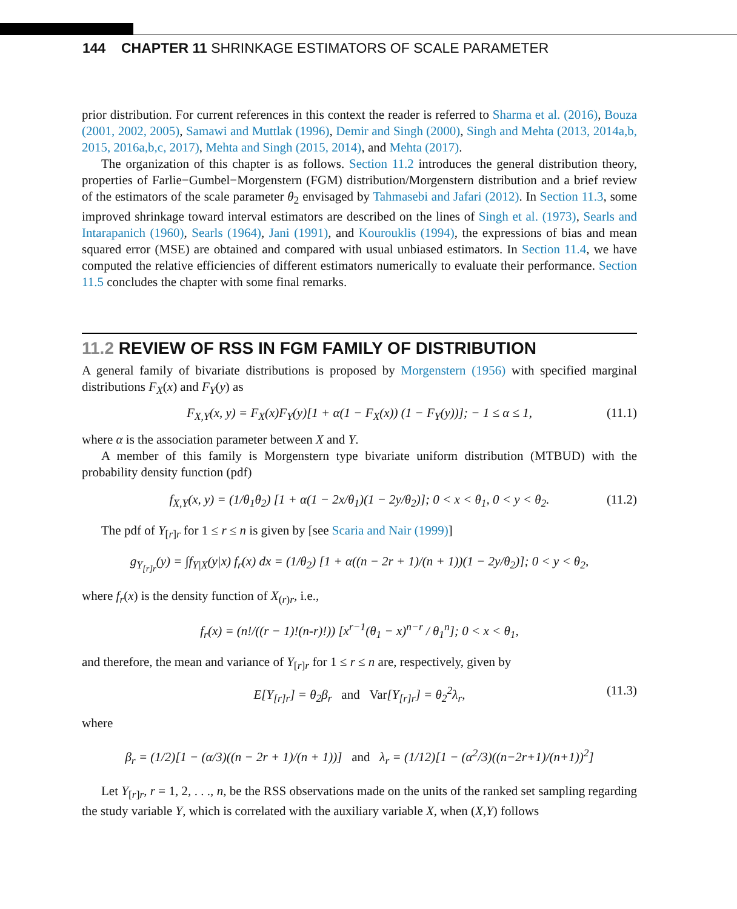144 CHAPTER 11 SHRINKAGE ESTIMATORS OF SCALE PARAMETER
prior distribution. For current references in this context the reader is referred to Sharma et al. (2016), Bouza (2001, 2002, 2005), Samawi and Muttlak (1996), Demir and Singh (2000), Singh and Mehta (2013, 2014a,b, 2015, 2016a,b,c, 2017), Mehta and Singh (2015, 2014), and Mehta (2017).
The organization of this chapter is as follows. Section 11.2 introduces the general distribution theory, properties of Farlie−Gumbel−Morgenstern (FGM) distribution/Morgenstern distribution and a brief review of the estimators of the scale parameter θ<sub>2</sub> envisaged by Tahmasebi and Jafari (2012). In Section 11.3, some improved shrinkage toward interval estimators are described on the lines of Singh et al. (1973), Searls and Intarapanich (1960), Searls (1964), Jani (1991), and Kourouklis (1994), the expressions of bias and mean squared error (MSE) are obtained and compared with usual unbiased estimators. In Section 11.4, we have computed the relative efficiencies of different estimators numerically to evaluate their performance. Section 11.5 concludes the chapter with some final remarks.
11.2 REVIEW OF RSS IN FGM FAMILY OF DISTRIBUTION
A general family of bivariate distributions is proposed by Morgenstern (1956) with specified marginal distributions F<sub>X</sub>(x) and F<sub>Y</sub>(y) as
F<sub>X,Y</sub>(x, y) = F<sub>X</sub>(x)F<sub>Y</sub>(y)[1 + α(1 − F<sub>X</sub>(x)) (1 − F<sub>Y</sub>(y))]; − 1 ≤ α ≤ 1, (11.1)
where α is the association parameter between X and Y.
A member of this family is Morgenstern type bivariate uniform distribution (MTBUD) with the probability density function (pdf)
f<sub>X,Y</sub>(x, y) = (1/θ<sub>1</sub>θ<sub>2</sub>) [1 + α(1 − 2x/θ<sub>1</sub>)(1 − 2y/θ<sub>2</sub>)]; 0 < x < θ<sub>1</sub>, 0 < y < θ<sub>2</sub>. (11.2)
The pdf of Y<sub>[r]r</sub> for 1 ≤ r ≤ n is given by [see Scaria and Nair (1999)]
g<sub>Y<sub>[r]r</sub></sub>(y) = ∫f<sub>Y|X</sub>(y|x) f<sub>r</sub>(x) dx = (1/θ<sub>2</sub>) [1 + α((n − 2r + 1)/(n + 1))(1 − 2y/θ<sub>2</sub>)]; 0 < y < θ<sub>2</sub>,
where f<sub>r</sub>(x) is the density function of X<sub>(r)r</sub>, i.e.,
f<sub>r</sub>(x) = (n!/((r − 1)!(n-r)!)) [x<sup>r−1</sup>(θ<sub>1</sub> − x)<sup>n−r</sup> / θ<sub>1</sub><sup>n</sup>]; 0 < x < θ<sub>1</sub>,
and therefore, the mean and variance of Y<sub>[r]r</sub> for 1 ≤ r ≤ n are, respectively, given by
E[Y<sub>[r]r</sub>] = θ<sub>2</sub>β<sub>r</sub> and Var[Y<sub>[r]r</sub>] = θ<sub>2</sub><sup>2</sup>λ<sub>r</sub>, (11.3)
where
β<sub>r</sub> = (1/2)[1 − (α/3)((n − 2r + 1)/(n + 1))] and λ<sub>r</sub> = (1/12)[1 − (α<sup>2</sup>/3)((n−2r+1)/(n+1))<sup>2</sup>]
Let Y<sub>[r]r</sub>, r = 1, 2, . . ., n, be the RSS observations made on the units of the ranked set sampling regarding the study variable Y, which is correlated with the auxiliary variable X, when (X,Y) follows